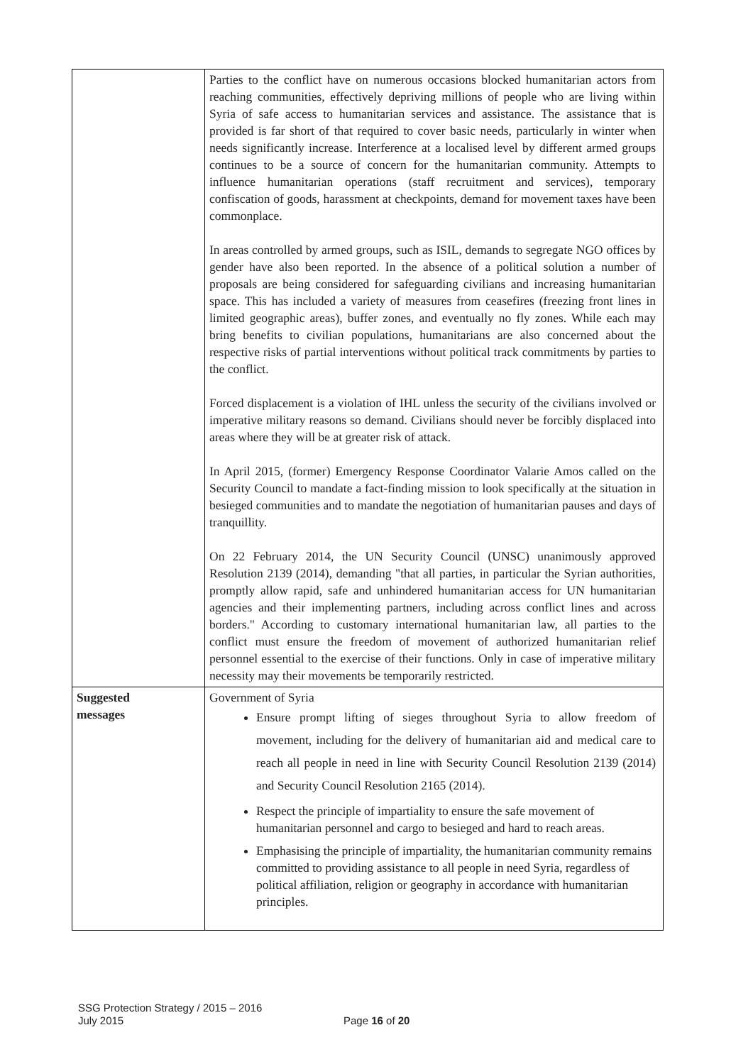| | Parties to the conflict have on numerous occasions blocked humanitarian actors from reaching communities, effectively depriving millions of people who are living within Syria of safe access to humanitarian services and assistance. The assistance that is provided is far short of that required to cover basic needs, particularly in winter when needs significantly increase. Interference at a localised level by different armed groups continues to be a source of concern for the humanitarian community. Attempts to influence humanitarian operations (staff recruitment and services), temporary confiscation of goods, harassment at checkpoints, demand for movement taxes have been commonplace. In areas controlled by armed groups, such as ISIL, demands to segregate NGO offices by gender have also been reported. In the absence of a political solution a number of proposals are being considered for safeguarding civilians and increasing humanitarian space. This has included a variety of measures from ceasefires (freezing front lines in limited geographic areas), buffer zones, and eventually no fly zones. While each may bring benefits to civilian populations, humanitarians are also concerned about the respective risks of partial interventions without political track commitments by parties to the conflict. Forced displacement is a violation of IHL unless the security of the civilians involved or imperative military reasons so demand. Civilians should never be forcibly displaced into areas where they will be at greater risk of attack. In April 2015, (former) Emergency Response Coordinator Valarie Amos called on the Security Council to mandate a fact-finding mission to look specifically at the situation in besieged communities and to mandate the negotiation of humanitarian pauses and days of tranquillity. On 22 February 2014, the UN Security Council (UNSC) unanimously approved Resolution 2139 (2014), demanding "that all parties, in particular the Syrian authorities, promptly allow rapid, safe and unhindered humanitarian access for UN humanitarian agencies and their implementing partners, including across conflict lines and across borders." According to customary international humanitarian law, all parties to the conflict must ensure the freedom of movement of authorized humanitarian relief personnel essential to the exercise of their functions. Only in case of imperative military necessity may their movements be temporarily restricted. |
| Suggested messages | Government of Syria Ensure prompt lifting of sieges throughout Syria to allow freedom of movement, including for the delivery of humanitarian aid and medical care to reach all people in need in line with Security Council Resolution 2139 (2014) and Security Council Resolution 2165 (2014). Respect the principle of impartiality to ensure the safe movement of humanitarian personnel and cargo to besieged and hard to reach areas. Emphasising the principle of impartiality, the humanitarian community remains committed to providing assistance to all people in need Syria, regardless of political affiliation, religion or geography in accordance with humanitarian principles. |
SSG Protection Strategy / 2015 – 2016
July 2015
Page 16 of 20